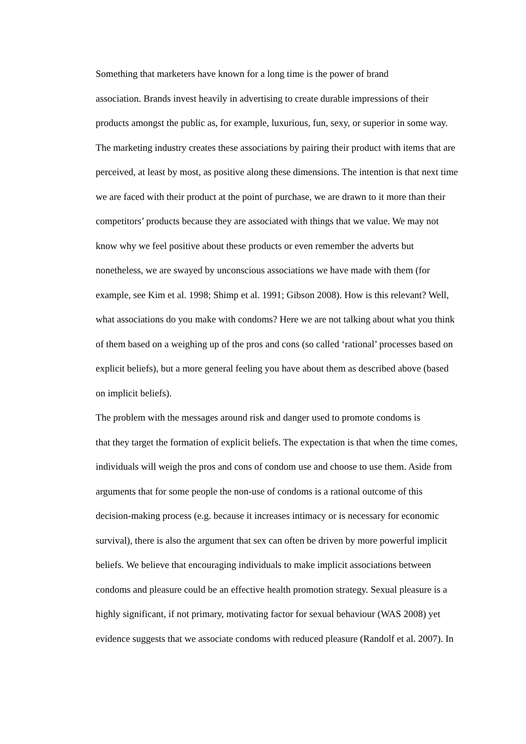Something that marketers have known for a long time is the power of brand
association. Brands invest heavily in advertising to create durable impressions of their
products amongst the public as, for example, luxurious, fun, sexy, or superior in some way.
The marketing industry creates these associations by pairing their product with items that are
perceived, at least by most, as positive along these dimensions. The intention is that next time
we are faced with their product at the point of purchase, we are drawn to it more than their
competitors’ products because they are associated with things that we value. We may not
know why we feel positive about these products or even remember the adverts but
nonetheless, we are swayed by unconscious associations we have made with them (for
example, see Kim et al. 1998; Shimp et al. 1991; Gibson 2008). How is this relevant? Well,
what associations do you make with condoms? Here we are not talking about what you think
of them based on a weighing up of the pros and cons (so called ‘rational’ processes based on
explicit beliefs), but a more general feeling you have about them as described above (based
on implicit beliefs).
The problem with the messages around risk and danger used to promote condoms is
that they target the formation of explicit beliefs. The expectation is that when the time comes,
individuals will weigh the pros and cons of condom use and choose to use them. Aside from
arguments that for some people the non-use of condoms is a rational outcome of this
decision-making process (e.g. because it increases intimacy or is necessary for economic
survival), there is also the argument that sex can often be driven by more powerful implicit
beliefs. We believe that encouraging individuals to make implicit associations between
condoms and pleasure could be an effective health promotion strategy. Sexual pleasure is a
highly significant, if not primary, motivating factor for sexual behaviour (WAS 2008) yet
evidence suggests that we associate condoms with reduced pleasure (Randolf et al. 2007). In